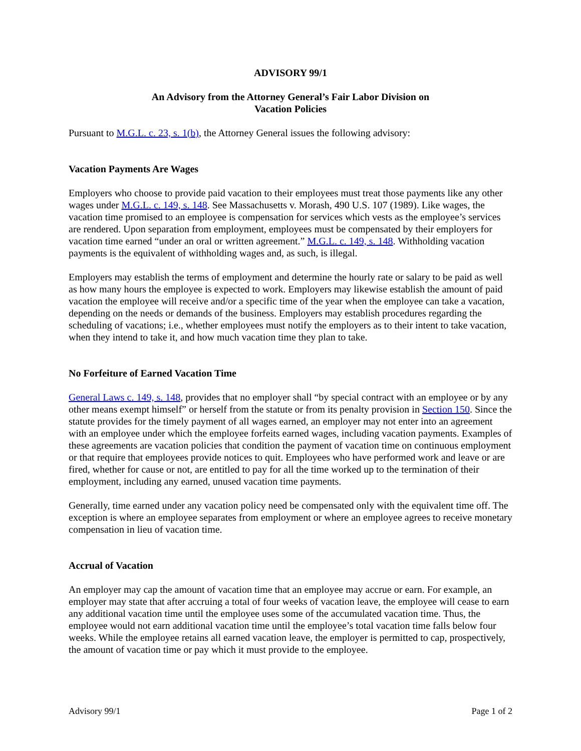ADVISORY 99/1
An Advisory from the Attorney General’s Fair Labor Division on
Vacation Policies
Pursuant to M.G.L. c. 23, s. 1(b), the Attorney General issues the following advisory:
Vacation Payments Are Wages
Employers who choose to provide paid vacation to their employees must treat those payments like any other wages under M.G.L. c. 149, s. 148. See Massachusetts v. Morash, 490 U.S. 107 (1989). Like wages, the vacation time promised to an employee is compensation for services which vests as the employee’s services are rendered. Upon separation from employment, employees must be compensated by their employers for vacation time earned “under an oral or written agreement.” M.G.L. c. 149, s. 148. Withholding vacation payments is the equivalent of withholding wages and, as such, is illegal.
Employers may establish the terms of employment and determine the hourly rate or salary to be paid as well as how many hours the employee is expected to work. Employers may likewise establish the amount of paid vacation the employee will receive and/or a specific time of the year when the employee can take a vacation, depending on the needs or demands of the business. Employers may establish procedures regarding the scheduling of vacations; i.e., whether employees must notify the employers as to their intent to take vacation, when they intend to take it, and how much vacation time they plan to take.
No Forfeiture of Earned Vacation Time
General Laws c. 149, s. 148, provides that no employer shall “by special contract with an employee or by any other means exempt himself” or herself from the statute or from its penalty provision in Section 150. Since the statute provides for the timely payment of all wages earned, an employer may not enter into an agreement with an employee under which the employee forfeits earned wages, including vacation payments. Examples of these agreements are vacation policies that condition the payment of vacation time on continuous employment or that require that employees provide notices to quit. Employees who have performed work and leave or are fired, whether for cause or not, are entitled to pay for all the time worked up to the termination of their employment, including any earned, unused vacation time payments.
Generally, time earned under any vacation policy need be compensated only with the equivalent time off. The exception is where an employee separates from employment or where an employee agrees to receive monetary compensation in lieu of vacation time.
Accrual of Vacation
An employer may cap the amount of vacation time that an employee may accrue or earn. For example, an employer may state that after accruing a total of four weeks of vacation leave, the employee will cease to earn any additional vacation time until the employee uses some of the accumulated vacation time. Thus, the employee would not earn additional vacation time until the employee’s total vacation time falls below four weeks. While the employee retains all earned vacation leave, the employer is permitted to cap, prospectively, the amount of vacation time or pay which it must provide to the employee.
Advisory 99/1 Page 1 of 2